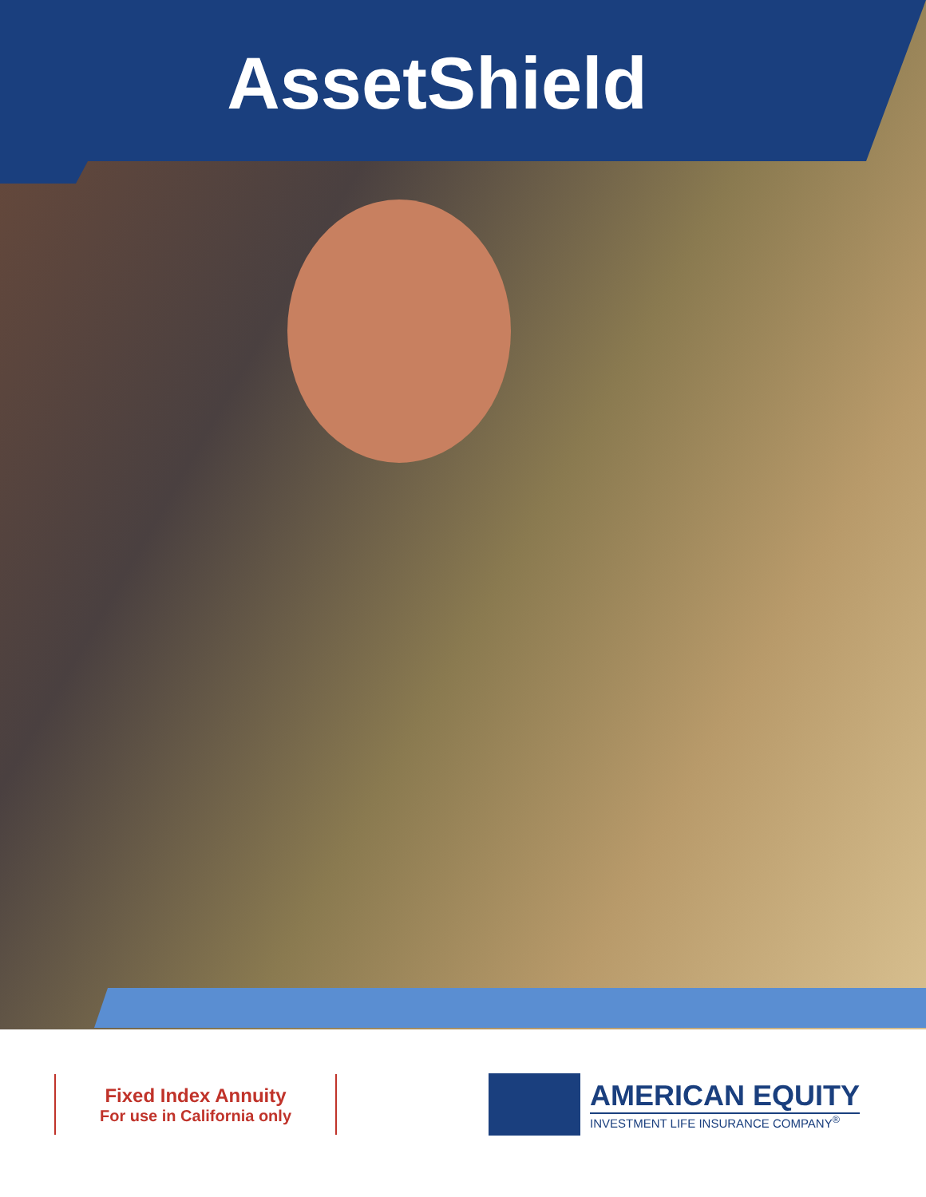AssetShield
Fixed Index Annuity
For use in California only
AMERICAN EQUITY
INVESTMENT LIFE INSURANCE COMPANY<sup>®</sup>